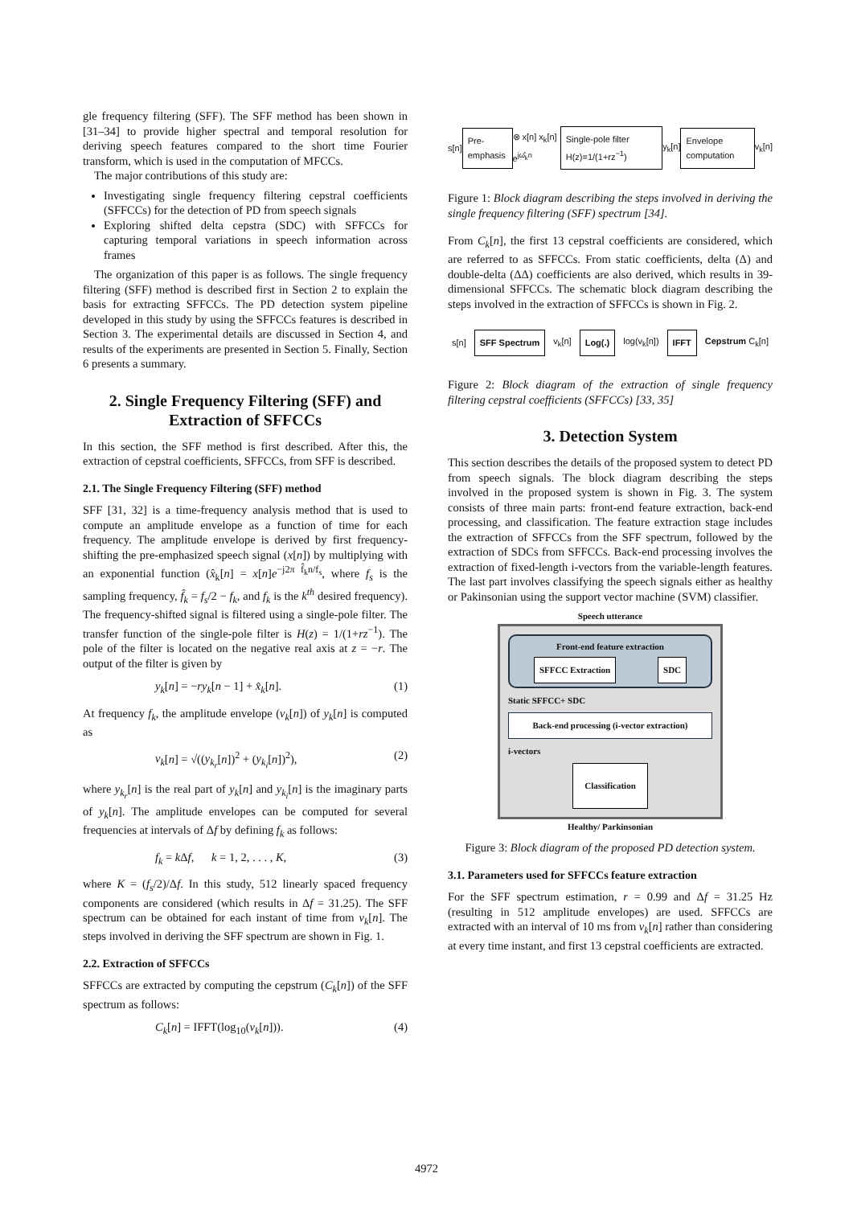gle frequency filtering (SFF). The SFF method has been shown in [31–34] to provide higher spectral and temporal resolution for deriving speech features compared to the short time Fourier transform, which is used in the computation of MFCCs.
The major contributions of this study are:
Investigating single frequency filtering cepstral coefficients (SFFCCs) for the detection of PD from speech signals
Exploring shifted delta cepstra (SDC) with SFFCCs for capturing temporal variations in speech information across frames
The organization of this paper is as follows. The single frequency filtering (SFF) method is described first in Section 2 to explain the basis for extracting SFFCCs. The PD detection system pipeline developed in this study by using the SFFCCs features is described in Section 3. The experimental details are discussed in Section 4, and results of the experiments are presented in Section 5. Finally, Section 6 presents a summary.
2. Single Frequency Filtering (SFF) and Extraction of SFFCCs
In this section, the SFF method is first described. After this, the extraction of cepstral coefficients, SFFCCs, from SFF is described.
2.1. The Single Frequency Filtering (SFF) method
SFF [31, 32] is a time-frequency analysis method that is used to compute an amplitude envelope as a function of time for each frequency. The amplitude envelope is derived by first frequency-shifting the pre-emphasized speech signal (x[n]) by multiplying with an exponential function (x̂<sub>k</sub>[n] = x[n]e<sup>−j2π f̂<sub>k</sub>n/f<sub>s</sub></sup>, where f<sub>s</sub> is the sampling frequency, f̂<sub>k</sub> = f<sub>s</sub>/2 − f<sub>k</sub>, and f<sub>k</sub> is the k<sup>th</sup> desired frequency). The frequency-shifted signal is filtered using a single-pole filter. The transfer function of the single-pole filter is H(z) = 1/(1+rz<sup>−1</sup>). The pole of the filter is located on the negative real axis at z = −r. The output of the filter is given by
y<sub>k</sub>[n] = −ry<sub>k</sub>[n − 1] + x̂<sub>k</sub>[n]. (1)
At frequency f<sub>k</sub>, the amplitude envelope (v<sub>k</sub>[n]) of y<sub>k</sub>[n] is computed as
v<sub>k</sub>[n] = √((y<sub>k<sub>r</sub></sub>[n])<sup>2</sup> + (y<sub>k<sub>i</sub></sub>[n])<sup>2</sup>), (2)
where y<sub>k<sub>r</sub></sub>[n] is the real part of y<sub>k</sub>[n] and y<sub>k<sub>i</sub></sub>[n] is the imaginary parts of y<sub>k</sub>[n]. The amplitude envelopes can be computed for several frequencies at intervals of Δf by defining f<sub>k</sub> as follows:
f<sub>k</sub> = k Δf, k = 1, 2, . . . , K, (3)
where K = (f<sub>s</sub>/2)/Δf. In this study, 512 linearly spaced frequency components are considered (which results in Δf = 31.25). The SFF spectrum can be obtained for each instant of time from v<sub>k</sub>[n]. The steps involved in deriving the SFF spectrum are shown in Fig. 1.
2.2. Extraction of SFFCCs
SFFCCs are extracted by computing the cepstrum (C<sub>k</sub>[n]) of the SFF spectrum as follows:
C<sub>k</sub>[n] = IFFT(log<sub>10</sub>(v<sub>k</sub>[n])). (4)
s[n] Pre-emphasis ⊗ x[n] x<sub>k</sub>[n] e<sup>jω̂<sub>k</sub>n</sup> Single-pole filter H(z)=1/(1+rz<sup>−1</sup>) y<sub>k</sub>[n] Envelope computation v<sub>k</sub>[n]
Figure 1: Block diagram describing the steps involved in deriving the single frequency filtering (SFF) spectrum [34].
From C<sub>k</sub>[n], the first 13 cepstral coefficients are considered, which are referred to as SFFCCs. From static coefficients, delta (Δ) and double-delta (ΔΔ) coefficients are also derived, which results in 39-dimensional SFFCCs. The schematic block diagram describing the steps involved in the extraction of SFFCCs is shown in Fig. 2.
s[n] SFF Spectrum v<sub>k</sub>[n] Log(.) log(v<sub>k</sub>[n]) IFFT Cepstrum C<sub>k</sub>[n]
Figure 2: Block diagram of the extraction of single frequency filtering cepstral coefficients (SFFCCs) [33, 35]
3. Detection System
This section describes the details of the proposed system to detect PD from speech signals. The block diagram describing the steps involved in the proposed system is shown in Fig. 3. The system consists of three main parts: front-end feature extraction, back-end processing, and classification. The feature extraction stage includes the extraction of SFFCCs from the SFF spectrum, followed by the extraction of SDCs from SFFCCs. Back-end processing involves the extraction of fixed-length i-vectors from the variable-length features. The last part involves classifying the speech signals either as healthy or Pakinsonian using the support vector machine (SVM) classifier.
Speech utterance
Front-end feature extraction
SFFCC Extraction SDC
Static SFFCC+ SDC
Back-end processing (i-vector extraction)
i-vectors
Classification
Healthy/ Parkinsonian
Figure 3: Block diagram of the proposed PD detection system.
3.1. Parameters used for SFFCCs feature extraction
For the SFF spectrum estimation, r = 0.99 and Δf = 31.25 Hz (resulting in 512 amplitude envelopes) are used. SFFCCs are extracted with an interval of 10 ms from v<sub>k</sub>[n] rather than considering at every time instant, and first 13 cepstral coefficients are extracted.
4972